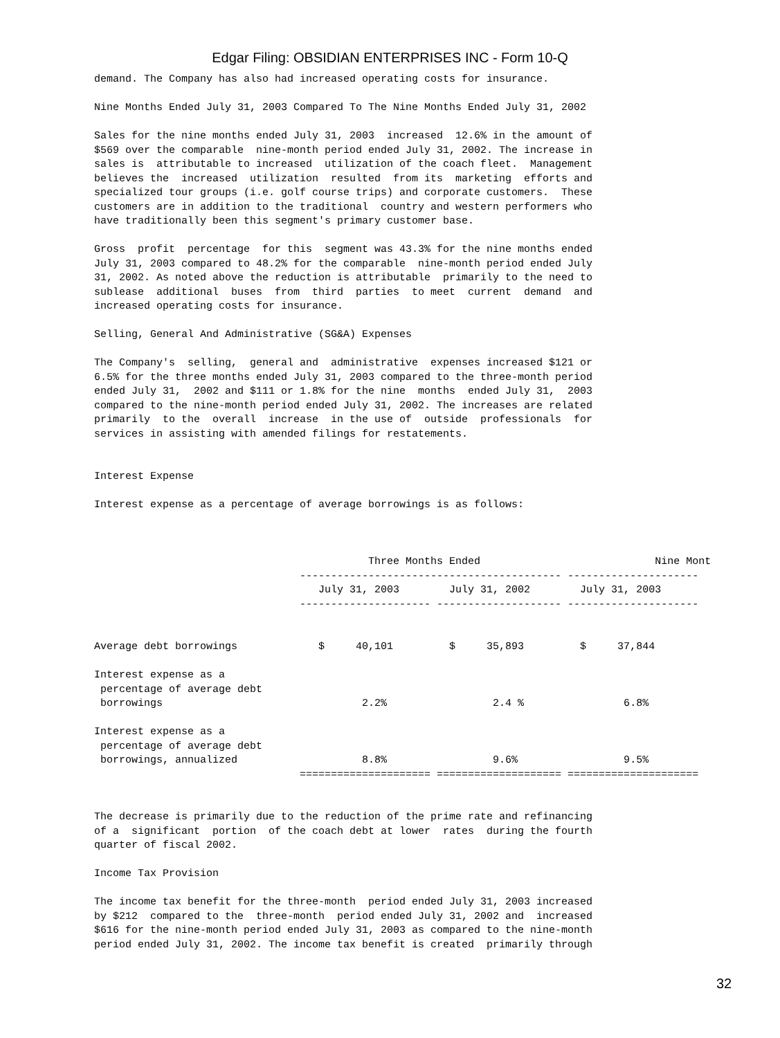Edgar Filing: OBSIDIAN ENTERPRISES INC - Form 10-Q
demand. The Company has also had increased operating costs for insurance.

Nine Months Ended July 31, 2003 Compared To The Nine Months Ended July 31, 2002

Sales for the nine months ended July 31, 2003  increased  12.6% in the amount of
$569 over the comparable  nine-month period ended July 31, 2002. The increase in
sales is  attributable to increased  utilization of the coach fleet.  Management
believes the  increased  utilization  resulted  from its  marketing  efforts and
specialized tour groups (i.e. golf course trips) and corporate customers.  These
customers are in addition to the traditional  country and western performers who
have traditionally been this segment's primary customer base.

Gross  profit  percentage  for this  segment was 43.3% for the nine months ended
July 31, 2003 compared to 48.2% for the comparable  nine-month period ended July
31, 2002. As noted above the reduction is attributable  primarily to the need to
sublease  additional  buses  from  third  parties  to meet  current  demand  and
increased operating costs for insurance.

Selling, General And Administrative (SG&A) Expenses

The Company's  selling,  general and  administrative  expenses increased $121 or
6.5% for the three months ended July 31, 2003 compared to the three-month period
ended July 31,  2002 and $111 or 1.8% for the nine  months  ended July 31,  2003
compared to the nine-month period ended July 31, 2002. The increases are related
primarily  to the  overall  increase  in the use of  outside  professionals  for
services in assisting with amended filings for restatements.


Interest Expense

Interest expense as a percentage of average borrowings is as follows:



                                            Three Months Ended                            Nine Mont
                                 ------------------------------------------ ---------------------
                                    July 31, 2003        July 31, 2002        July 31, 2003
                                 --------------------- -------------------- ---------------------


Average debt borrowings             $     40,101         $     35,893         $     37,844

Interest expense as a
 percentage of average debt
 borrowings                                2.2%                 2.4 %                6.8%

Interest expense as a
 percentage of average debt
 borrowings, annualized                    8.8%                 9.6%                 9.5%
                                 ===================== ==================== =====================


The decrease is primarily due to the reduction of the prime rate and refinancing
of a  significant  portion  of the coach debt at lower  rates  during the fourth
quarter of fiscal 2002.

Income Tax Provision

The income tax benefit for the three-month  period ended July 31, 2003 increased
by $212  compared to the  three-month  period ended July 31, 2002 and  increased
$616 for the nine-month period ended July 31, 2003 as compared to the nine-month
period ended July 31, 2002. The income tax benefit is created  primarily through
32